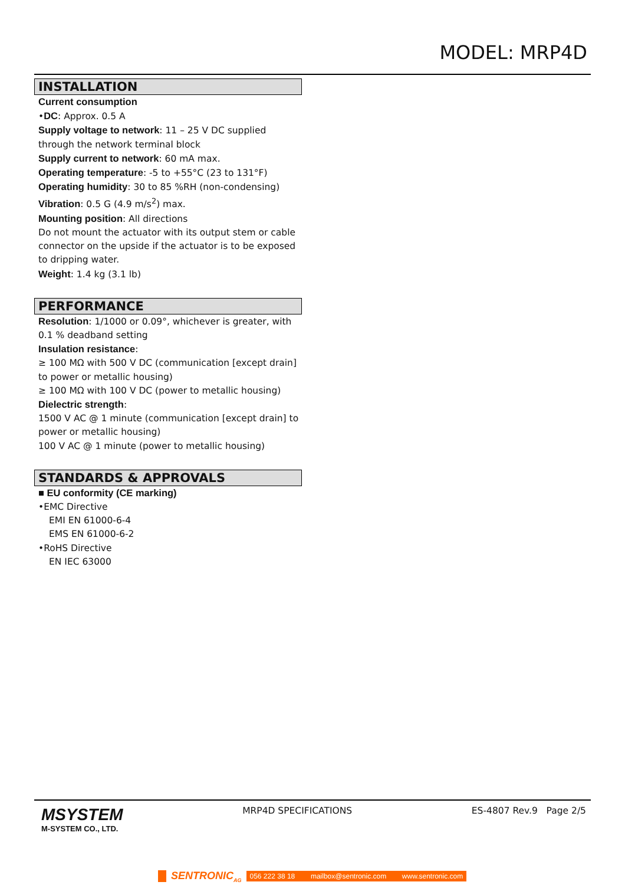MODEL: MRP4D
INSTALLATION
Current consumption
•DC: Approx. 0.5 A
Supply voltage to network: 11 – 25 V DC supplied through the network terminal block
Supply current to network: 60 mA max.
Operating temperature: -5 to +55°C (23 to 131°F)
Operating humidity: 30 to 85 %RH (non-condensing)
Vibration: 0.5 G (4.9 m/s<sup>2</sup>) max.
Mounting position: All directions
Do not mount the actuator with its output stem or cable connector on the upside if the actuator is to be exposed to dripping water.
Weight: 1.4 kg (3.1 lb)
PERFORMANCE
Resolution: 1/1000 or 0.09°, whichever is greater, with 0.1 % deadband setting
Insulation resistance:
≥ 100 MΩ with 500 V DC (communication [except drain] to power or metallic housing)
≥ 100 MΩ with 100 V DC (power to metallic housing)
Dielectric strength:
1500 V AC @ 1 minute (communication [except drain] to power or metallic housing)
100 V AC @ 1 minute (power to metallic housing)
STANDARDS & APPROVALS
■ EU conformity (CE marking)
•EMC Directive
EMI EN 61000-6-4
EMS EN 61000-6-2
•RoHS Directive
EN IEC 63000
MSYSTEM
M-SYSTEM CO., LTD.
MRP4D SPECIFICATIONS ES-4807 Rev.9 Page 2/5
SENTRONIC<sub>AG</sub> 056 222 38 18 mailbox@sentronic.com www.sentronic.com